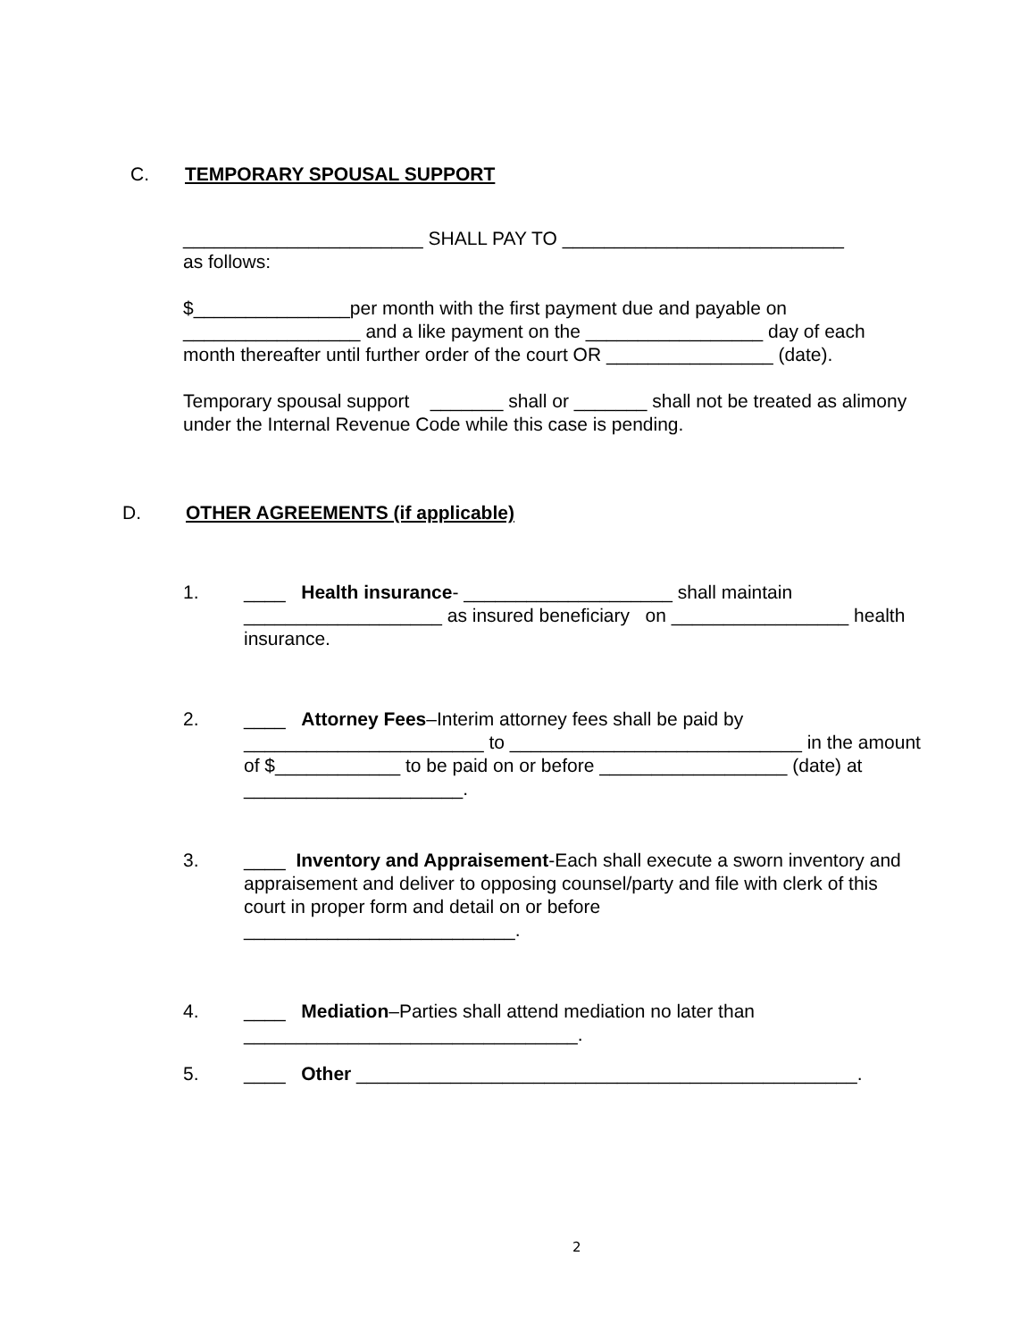C. TEMPORARY SPOUSAL SUPPORT
_______________________ SHALL PAY TO ___________________________
as follows:
$_______________per month with the first payment due and payable on _________________ and a like payment on the _________________ day of each month thereafter until further order of the court OR ________________ (date).
Temporary spousal support _______ shall or _______ shall not be treated as alimony under the Internal Revenue Code while this case is pending.
D. OTHER AGREEMENTS (if applicable)
1.
____ Health insurance- ____________________ shall maintain ___________________ as insured beneficiary on _________________ health insurance.
2.
____ Attorney Fees–Interim attorney fees shall be paid by _______________________ to ____________________________ in the amount of $____________ to be paid on or before __________________ (date) at _____________________.
3.
____ Inventory and Appraisement-Each shall execute a sworn inventory and appraisement and deliver to opposing counsel/party and file with clerk of this court in proper form and detail on or before
__________________________.
4.
____ Mediation–Parties shall attend mediation no later than
________________________________.
5.
____ Other ________________________________________________.
2